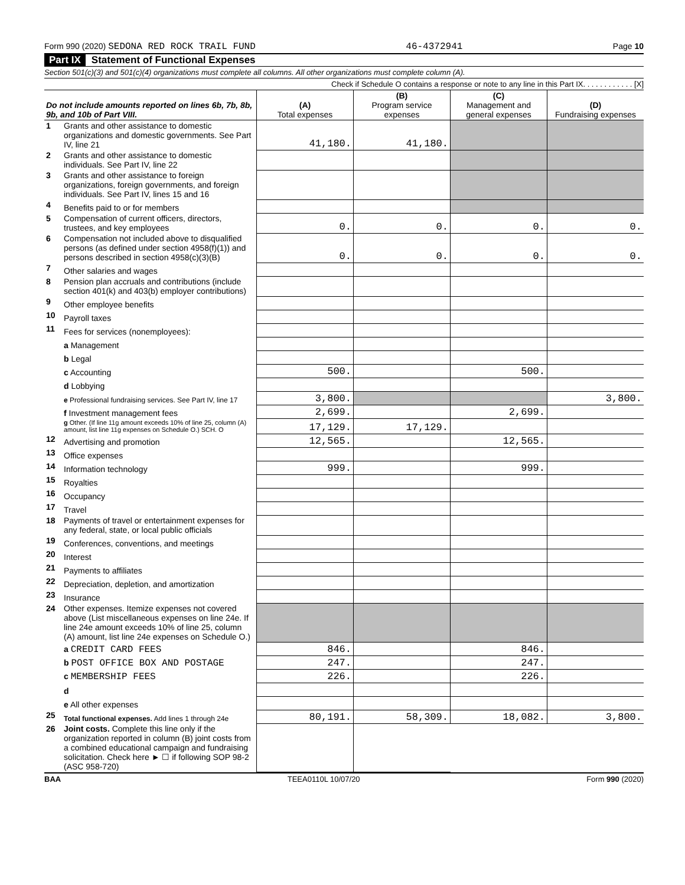Form 990 (2020) SEDONA RED ROCK TRAIL FUND 46-4372941 Page 10
Part IX Statement of Functional Expenses
Section 501(c)(3) and 501(c)(4) organizations must complete all columns. All other organizations must complete column (A).
Check if Schedule O contains a response or note to any line in this Part IX. . . . . . . . . . . . [X]
| Do not include amounts reported on lines 6b, 7b, 8b, 9b, and 10b of Part VIII. | | (A) Total expenses | (B) Program service expenses | (C) Management and general expenses | (D) Fundraising expenses |
| --- | --- | --- | --- | --- | --- |
| 1 | Grants and other assistance to domestic organizations and domestic governments. See Part IV, line 21 | 41,180. | 41,180. | | |
| 2 | Grants and other assistance to domestic individuals. See Part IV, line 22 | | | | |
| 3 | Grants and other assistance to foreign organizations, foreign governments, and foreign individuals. See Part IV, lines 15 and 16 | | | | |
| 4 | Benefits paid to or for members | | | | |
| 5 | Compensation of current officers, directors, trustees, and key employees | 0. | 0. | 0. | 0. |
| 6 | Compensation not included above to disqualified persons (as defined under section 4958(f)(1)) and persons described in section 4958(c)(3)(B) | 0. | 0. | 0. | 0. |
| 7 | Other salaries and wages | | | | |
| 8 | Pension plan accruals and contributions (include section 401(k) and 403(b) employer contributions) | | | | |
| 9 | Other employee benefits | | | | |
| 10 | Payroll taxes | | | | |
| 11 | Fees for services (nonemployees): | | | | |
| | a Management | | | | |
| | b Legal | | | | |
| | c Accounting | 500. | | 500. | |
| | d Lobbying | | | | |
| | e Professional fundraising services. See Part IV, line 17 | 3,800. | | | 3,800. |
| | f Investment management fees | 2,699. | | 2,699. | |
| | g Other. (If line 11g amount exceeds 10% of line 25, column (A) amount, list line 11g expenses on Schedule O.) SCH. O | 17,129. | 17,129. | | |
| 12 | Advertising and promotion | 12,565. | | 12,565. | |
| 13 | Office expenses | | | | |
| 14 | Information technology | 999. | | 999. | |
| 15 | Royalties | | | | |
| 16 | Occupancy | | | | |
| 17 | Travel | | | | |
| 18 | Payments of travel or entertainment expenses for any federal, state, or local public officials | | | | |
| 19 | Conferences, conventions, and meetings | | | | |
| 20 | Interest | | | | |
| 21 | Payments to affiliates | | | | |
| 22 | Depreciation, depletion, and amortization | | | | |
| 23 | Insurance | | | | |
| 24 | Other expenses. Itemize expenses not covered above (List miscellaneous expenses on line 24e. If line 24e amount exceeds 10% of line 25, column (A) amount, list line 24e expenses on Schedule O.) | | | | |
| | a CREDIT CARD FEES | 846. | | 846. | |
| | b POST OFFICE BOX AND POSTAGE | 247. | | 247. | |
| | c MEMBERSHIP FEES | 226. | | 226. | |
| | d | | | | |
| | e All other expenses | | | | |
| 25 | Total functional expenses. Add lines 1 through 24e | 80,191. | 58,309. | 18,082. | 3,800. |
| 26 | Joint costs. Complete this line only if the organization reported in column (B) joint costs from a combined educational campaign and fundraising solicitation. Check here ► ☐ if following SOP 98-2 (ASC 958-720) | | | | |
BAA TEEA0110L 10/07/20 Form 990 (2020)